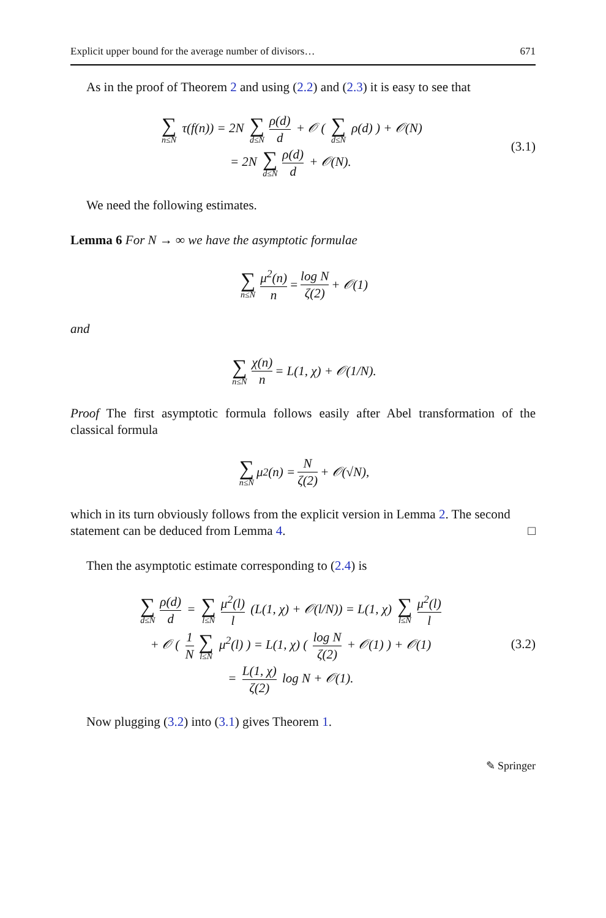Explicit upper bound for the average number of divisors… 671
As in the proof of Theorem 2 and using (2.2) and (2.3) it is easy to see that
∑ n≤N τ(f(n)) = 2N ∑ d≤N ρ(d) d + 𝒪 ( ∑ d≤N ρ(d) ) + 𝒪(N)
= 2N ∑ d≤N ρ(d) d + 𝒪(N).
(3.1)
We need the following estimates.
Lemma 6 For N → ∞ we have the asymptotic formulae
∑ n≤N μ<sup>2</sup>(n) n = log N ζ(2) + 𝒪(1)
and
∑ n≤N χ(n) n = L(1, χ) + 𝒪(1/N).
Proof The first asymptotic formula follows easily after Abel transformation of the classical formula
∑ n≤N μ<sup>2</sup>(n) = N ζ(2) + 𝒪(√N),
which in its turn obviously follows from the explicit version in Lemma 2. The second statement can be deduced from Lemma 4. □
Then the asymptotic estimate corresponding to (2.4) is
∑ d≤N ρ(d) d = ∑ l≤N μ<sup>2</sup>(l) l (L(1, χ) + 𝒪(l/N)) = L(1, χ) ∑ l≤N μ<sup>2</sup>(l) l
+ 𝒪 ( 1 N ∑ l≤N μ<sup>2</sup>(l) ) = L(1, χ) ( log N ζ(2) + 𝒪(1) ) + 𝒪(1)
= L(1, χ) ζ(2) log N + 𝒪(1).
(3.2)
Now plugging (3.2) into (3.1) gives Theorem 1.
✎ Springer